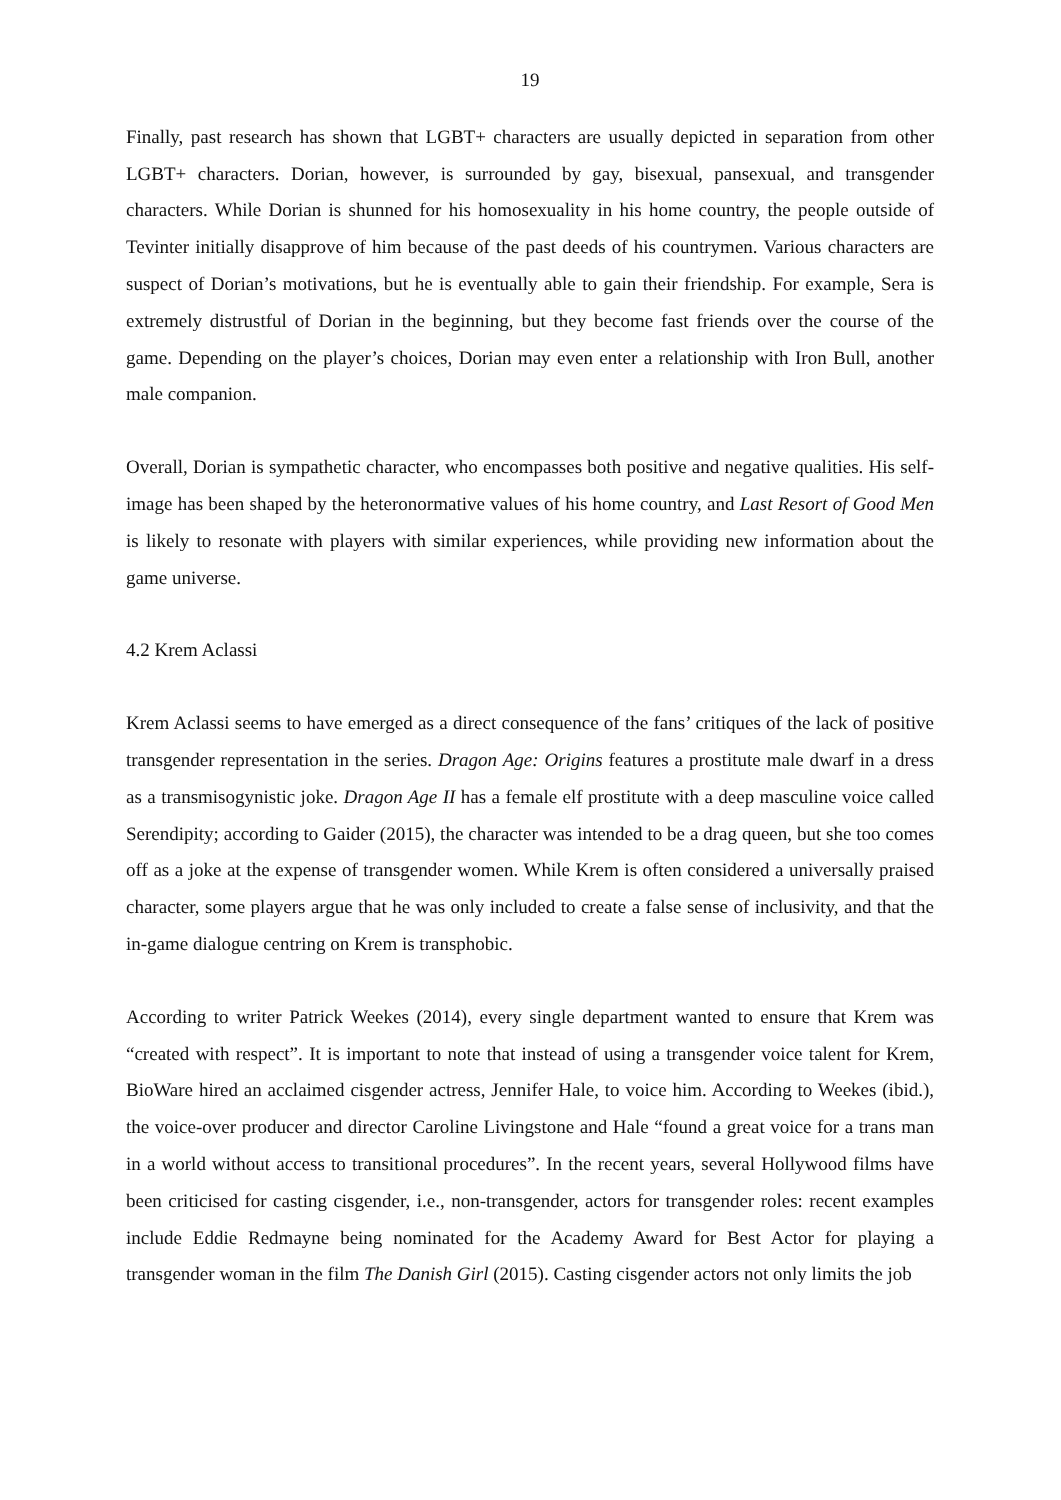19
Finally, past research has shown that LGBT+ characters are usually depicted in separation from other LGBT+ characters. Dorian, however, is surrounded by gay, bisexual, pansexual, and transgender characters. While Dorian is shunned for his homosexuality in his home country, the people outside of Tevinter initially disapprove of him because of the past deeds of his countrymen. Various characters are suspect of Dorian’s motivations, but he is eventually able to gain their friendship. For example, Sera is extremely distrustful of Dorian in the beginning, but they become fast friends over the course of the game. Depending on the player’s choices, Dorian may even enter a relationship with Iron Bull, another male companion.
Overall, Dorian is sympathetic character, who encompasses both positive and negative qualities. His self-image has been shaped by the heteronormative values of his home country, and Last Resort of Good Men is likely to resonate with players with similar experiences, while providing new information about the game universe.
4.2 Krem Aclassi
Krem Aclassi seems to have emerged as a direct consequence of the fans’ critiques of the lack of positive transgender representation in the series. Dragon Age: Origins features a prostitute male dwarf in a dress as a transmisogynistic joke. Dragon Age II has a female elf prostitute with a deep masculine voice called Serendipity; according to Gaider (2015), the character was intended to be a drag queen, but she too comes off as a joke at the expense of transgender women. While Krem is often considered a universally praised character, some players argue that he was only included to create a false sense of inclusivity, and that the in-game dialogue centring on Krem is transphobic.
According to writer Patrick Weekes (2014), every single department wanted to ensure that Krem was “created with respect”. It is important to note that instead of using a transgender voice talent for Krem, BioWare hired an acclaimed cisgender actress, Jennifer Hale, to voice him. According to Weekes (ibid.), the voice-over producer and director Caroline Livingstone and Hale “found a great voice for a trans man in a world without access to transitional procedures”. In the recent years, several Hollywood films have been criticised for casting cisgender, i.e., non-transgender, actors for transgender roles: recent examples include Eddie Redmayne being nominated for the Academy Award for Best Actor for playing a transgender woman in the film The Danish Girl (2015). Casting cisgender actors not only limits the job